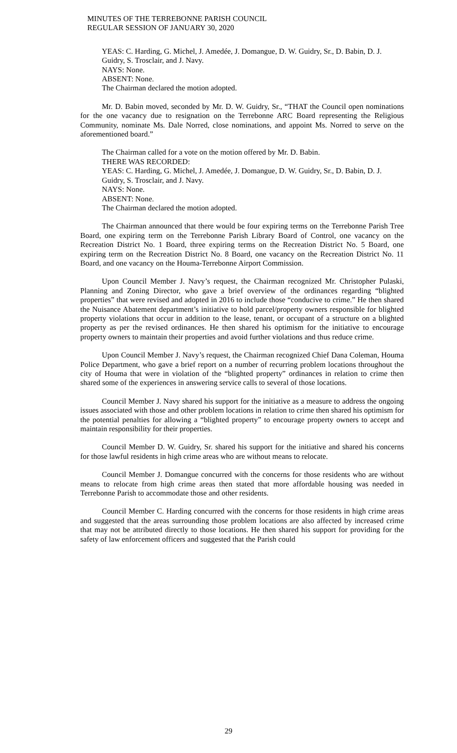MINUTES OF THE TERREBONNE PARISH COUNCIL
REGULAR SESSION OF JANUARY 30, 2020
YEAS: C. Harding, G. Michel, J. Amedée, J. Domangue, D. W. Guidry, Sr., D. Babin, D. J. Guidry, S. Trosclair, and J. Navy.
NAYS: None.
ABSENT: None.
The Chairman declared the motion adopted.
Mr. D. Babin moved, seconded by Mr. D. W. Guidry, Sr., “THAT the Council open nominations for the one vacancy due to resignation on the Terrebonne ARC Board representing the Religious Community, nominate Ms. Dale Norred, close nominations, and appoint Ms. Norred to serve on the aforementioned board.”
The Chairman called for a vote on the motion offered by Mr. D. Babin.
THERE WAS RECORDED:
YEAS: C. Harding, G. Michel, J. Amedée, J. Domangue, D. W. Guidry, Sr., D. Babin, D. J. Guidry, S. Trosclair, and J. Navy.
NAYS: None.
ABSENT: None.
The Chairman declared the motion adopted.
The Chairman announced that there would be four expiring terms on the Terrebonne Parish Tree Board, one expiring term on the Terrebonne Parish Library Board of Control, one vacancy on the Recreation District No. 1 Board, three expiring terms on the Recreation District No. 5 Board, one expiring term on the Recreation District No. 8 Board, one vacancy on the Recreation District No. 11 Board, and one vacancy on the Houma-Terrebonne Airport Commission.
Upon Council Member J. Navy’s request, the Chairman recognized Mr. Christopher Pulaski, Planning and Zoning Director, who gave a brief overview of the ordinances regarding “blighted properties” that were revised and adopted in 2016 to include those “conducive to crime.” He then shared the Nuisance Abatement department’s initiative to hold parcel/property owners responsible for blighted property violations that occur in addition to the lease, tenant, or occupant of a structure on a blighted property as per the revised ordinances. He then shared his optimism for the initiative to encourage property owners to maintain their properties and avoid further violations and thus reduce crime.
Upon Council Member J. Navy’s request, the Chairman recognized Chief Dana Coleman, Houma Police Department, who gave a brief report on a number of recurring problem locations throughout the city of Houma that were in violation of the “blighted property” ordinances in relation to crime then shared some of the experiences in answering service calls to several of those locations.
Council Member J. Navy shared his support for the initiative as a measure to address the ongoing issues associated with those and other problem locations in relation to crime then shared his optimism for the potential penalties for allowing a “blighted property” to encourage property owners to accept and maintain responsibility for their properties.
Council Member D. W. Guidry, Sr. shared his support for the initiative and shared his concerns for those lawful residents in high crime areas who are without means to relocate.
Council Member J. Domangue concurred with the concerns for those residents who are without means to relocate from high crime areas then stated that more affordable housing was needed in Terrebonne Parish to accommodate those and other residents.
Council Member C. Harding concurred with the concerns for those residents in high crime areas and suggested that the areas surrounding those problem locations are also affected by increased crime that may not be attributed directly to those locations. He then shared his support for providing for the safety of law enforcement officers and suggested that the Parish could
29